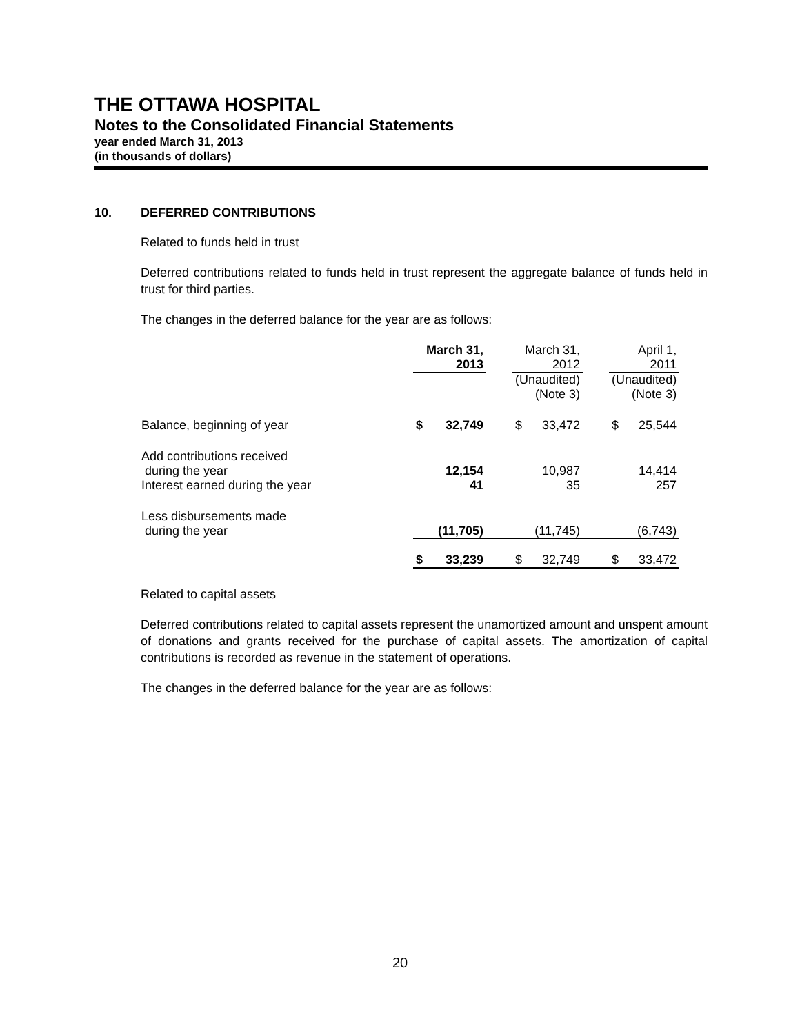THE OTTAWA HOSPITAL
Notes to the Consolidated Financial Statements
year ended March 31, 2013
(in thousands of dollars)
10. DEFERRED CONTRIBUTIONS
Related to funds held in trust
Deferred contributions related to funds held in trust represent the aggregate balance of funds held in trust for third parties.
The changes in the deferred balance for the year are as follows:
| | March 31, 2013 | | | March 31, 2012 | | | April 1, 2011 | |
| --- | --- | --- | --- | --- | --- | --- | --- | --- |
| | | | | (Unaudited) (Note 3) | | | (Unaudited) (Note 3) | |
| Balance, beginning of year | $ | 32,749 | | $ | 33,472 | | $ | 25,544 |
| Add contributions received during the year | | 12,154 | | | 10,987 | | | 14,414 |
| Interest earned during the year | | 41 | | | 35 | | | 257 |
| Less disbursements made during the year | | (11,705) | | | (11,745) | | | (6,743) |
| | $ | 33,239 | | $ | 32,749 | | $ | 33,472 |
Related to capital assets
Deferred contributions related to capital assets represent the unamortized amount and unspent amount of donations and grants received for the purchase of capital assets. The amortization of capital contributions is recorded as revenue in the statement of operations.
The changes in the deferred balance for the year are as follows:
20